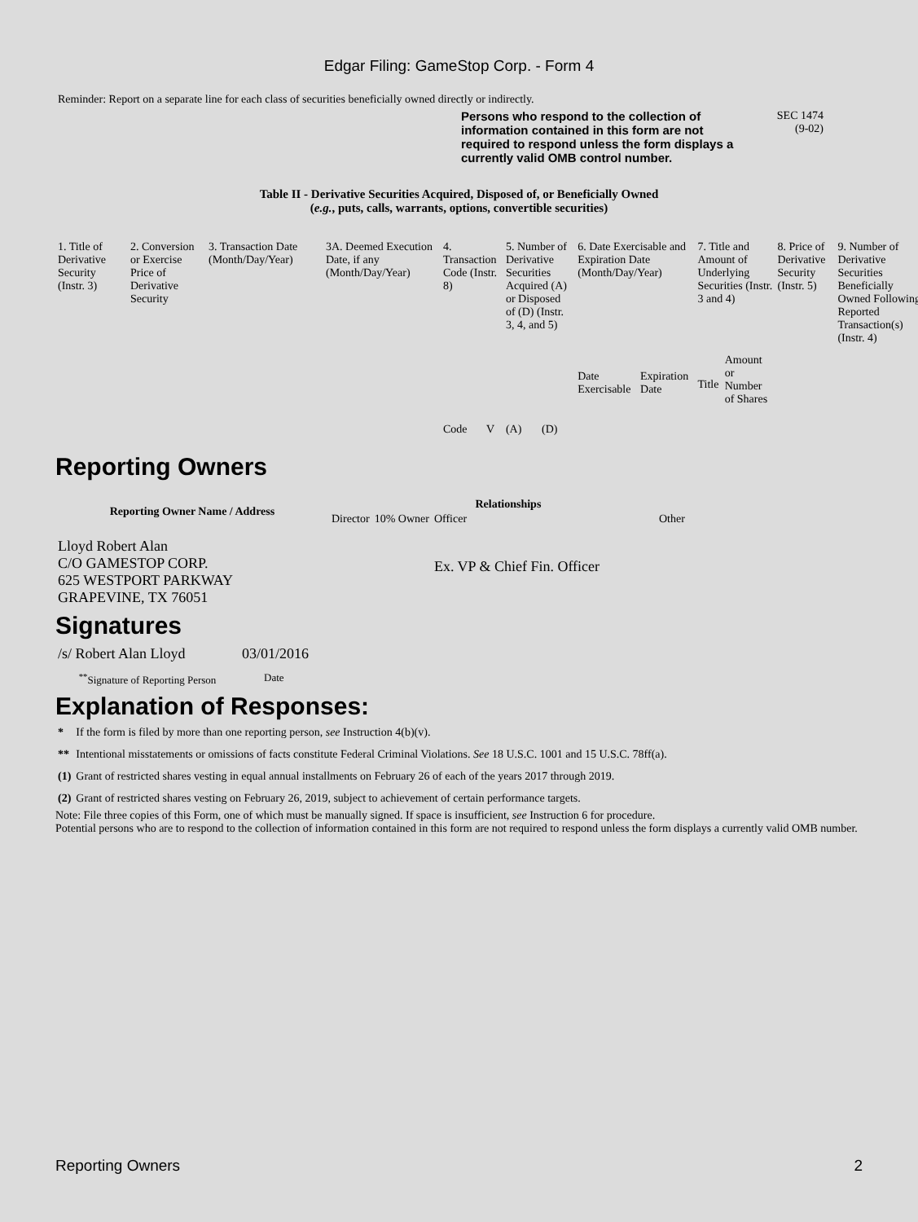Edgar Filing: GameStop Corp. - Form 4
Reminder: Report on a separate line for each class of securities beneficially owned directly or indirectly.
Persons who respond to the collection of information contained in this form are not required to respond unless the form displays a currently valid OMB control number.
SEC 1474
(9-02)
Table II - Derivative Securities Acquired, Disposed of, or Beneficially Owned
(e.g., puts, calls, warrants, options, convertible securities)
| 1. Title of Derivative Security (Instr. 3) | 2. Conversion or Exercise Price of Derivative Security | 3. Transaction Date (Month/Day/Year) | 3A. Deemed Execution Date, if any (Month/Day/Year) | 4. Transaction Code (Instr. 8) | | 5. Number of Derivative Securities Acquired (A) or Disposed of (D) (Instr. 3, 4, and 5) | | 6. Date Exercisable and Expiration Date (Month/Day/Year) | | 7. Title and Amount of Underlying Securities (Instr. 3 and 4) | | 8. Price of Derivative Security (Instr. 5) | 9. Number of Derivative Securities Beneficially Owned Following Reported Transaction(s) (Instr. 4) |
| | | | | Code | V | (A) | (D) | Date Exercisable | Expiration Date | Title | Amount or Number of Shares | | |
Reporting Owners
| Reporting Owner Name / Address | Relationships | | | |
| --- | --- | --- | --- | --- |
| | Director | 10% Owner | Officer | Other |
| Lloyd Robert Alan C/O GAMESTOP CORP. 625 WESTPORT PARKWAY GRAPEVINE, TX 76051 | | | Ex. VP & Chief Fin. Officer | |
Signatures
| /s/ Robert Alan Lloyd | 03/01/2016 |
| <sup>**</sup> Signature of Reporting Person | Date |
Explanation of Responses:
| * | If the form is filed by more than one reporting person, see Instruction 4(b)(v). |
| ** | Intentional misstatements or omissions of facts constitute Federal Criminal Violations. See 18 U.S.C. 1001 and 15 U.S.C. 78ff(a). |
| (1) | Grant of restricted shares vesting in equal annual installments on February 26 of each of the years 2017 through 2019. |
| (2) | Grant of restricted shares vesting on February 26, 2019, subject to achievement of certain performance targets. |
Note: File three copies of this Form, one of which must be manually signed. If space is insufficient, see Instruction 6 for procedure.
Potential persons who are to respond to the collection of information contained in this form are not required to respond unless the form displays a currently valid OMB number.
Reporting Owners 2